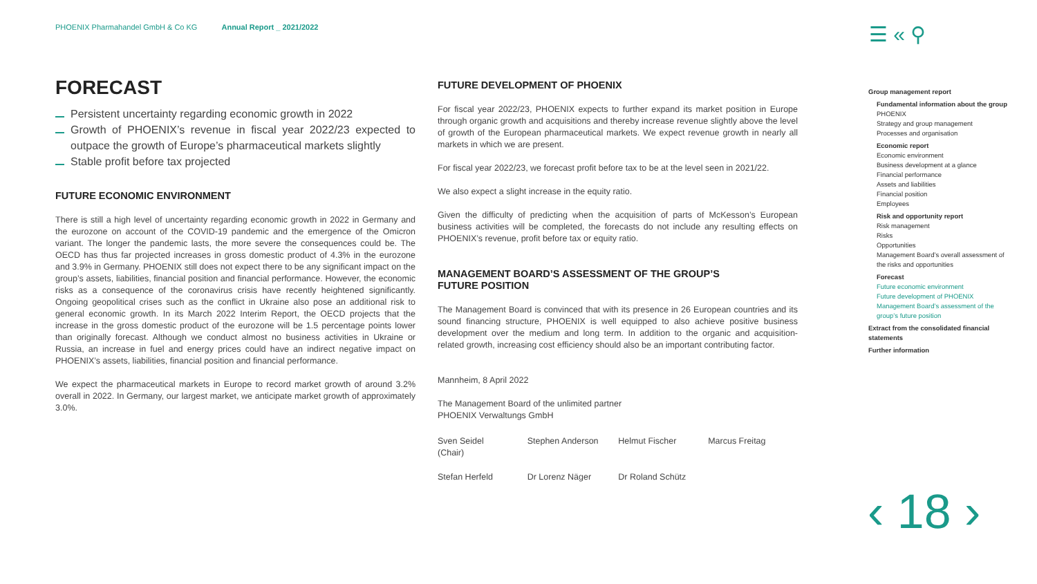PHOENIX Pharmahandel GmbH & Co KG Annual Report _ 2021/2022
☰ « ⚲
FORECAST
Persistent uncertainty regarding economic growth in 2022
Growth of PHOENIX’s revenue in fiscal year 2022/23 expected to outpace the growth of Europe’s pharmaceutical markets slightly
Stable profit before tax projected
FUTURE ECONOMIC ENVIRONMENT
There is still a high level of uncertainty regarding economic growth in 2022 in Germany and the eurozone on account of the COVID-19 pandemic and the emergence of the Omicron variant. The longer the pandemic lasts, the more severe the consequences could be. The OECD has thus far projected increases in gross domestic product of 4.3% in the eurozone and 3.9% in Germany. PHOENIX still does not expect there to be any significant impact on the group’s assets, liabilities, financial position and financial performance. However, the economic risks as a consequence of the coronavirus crisis have recently heightened significantly. Ongoing geopolitical crises such as the conflict in Ukraine also pose an additional risk to general economic growth. In its March 2022 Interim Report, the OECD projects that the increase in the gross domestic product of the eurozone will be 1.5 percentage points lower than originally forecast. Although we conduct almost no business activities in Ukraine or Russia, an increase in fuel and energy prices could have an indirect negative impact on PHOENIX’s assets, liabilities, financial position and financial performance.
We expect the pharmaceutical markets in Europe to record market growth of around 3.2% overall in 2022. In Germany, our largest market, we anticipate market growth of approximately 3.0%.
FUTURE DEVELOPMENT OF PHOENIX
For fiscal year 2022/23, PHOENIX expects to further expand its market position in Europe through organic growth and acquisitions and thereby increase revenue slightly above the level of growth of the European pharmaceutical markets. We expect revenue growth in nearly all markets in which we are present.
For fiscal year 2022/23, we forecast profit before tax to be at the level seen in 2021/22.
We also expect a slight increase in the equity ratio.
Given the difficulty of predicting when the acquisition of parts of McKesson’s European business activities will be completed, the forecasts do not include any resulting effects on PHOENIX’s revenue, profit before tax or equity ratio.
MANAGEMENT BOARD’S ASSESSMENT OF THE GROUP’S
FUTURE POSITION
The Management Board is convinced that with its presence in 26 European countries and its sound financing structure, PHOENIX is well equipped to also achieve positive business development over the medium and long term. In addition to the organic and acquisition-related growth, increasing cost efficiency should also be an important contributing factor.
Mannheim, 8 April 2022
The Management Board of the unlimited partner
PHOENIX Verwaltungs GmbH
| Sven Seidel (Chair) | Stephen Anderson | Helmut Fischer | Marcus Freitag |
| Stefan Herfeld | Dr Lorenz Näger | Dr Roland Schütz | |
Group management report
Fundamental information about the group
PHOENIX
Strategy and group management
Processes and organisation
Economic report
Economic environment
Business development at a glance
Financial performance
Assets and liabilities
Financial position
Employees
Risk and opportunity report
Risk management
Risks
Opportunities
Management Board’s overall assessment of the risks and opportunities
Forecast
Future economic environment
Future development of PHOENIX
Management Board’s assessment of the group’s future position
Extract from the consolidated financial statements
Further information
‹ 18 ›